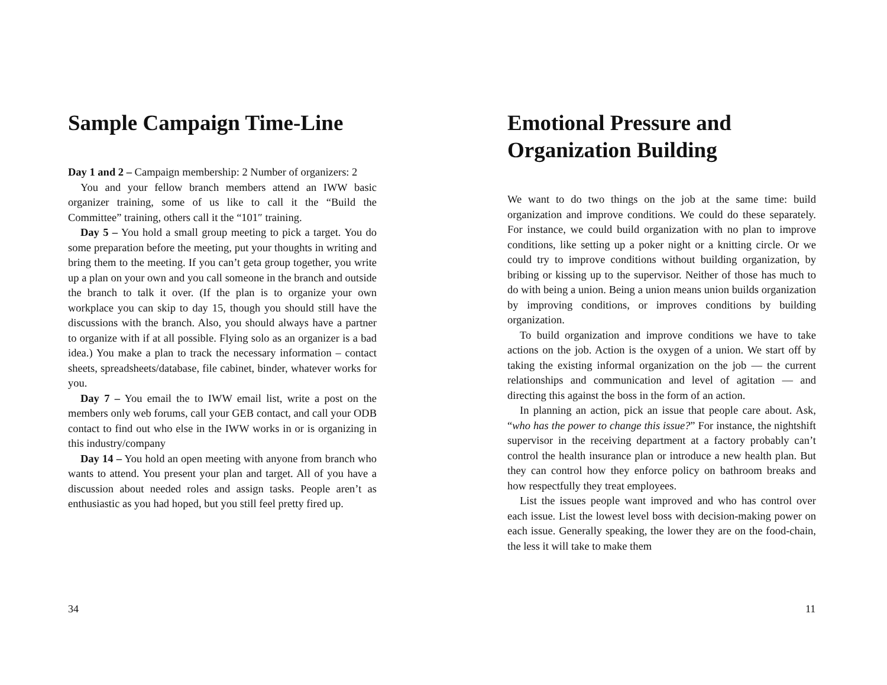Sample Campaign Time-Line
Day 1 and 2 – Campaign membership: 2 Number of organizers: 2
You and your fellow branch members attend an IWW basic organizer training, some of us like to call it the “Build the Committee” training, others call it the “101″ training.
Day 5 – You hold a small group meeting to pick a target. You do some preparation before the meeting, put your thoughts in writing and bring them to the meeting. If you can’t geta group together, you write up a plan on your own and you call someone in the branch and outside the branch to talk it over. (If the plan is to organize your own workplace you can skip to day 15, though you should still have the discussions with the branch. Also, you should always have a partner to organize with if at all possible. Flying solo as an organizer is a bad idea.) You make a plan to track the necessary information – contact sheets, spreadsheets/database, file cabinet, binder, whatever works for you.
Day 7 – You email the to IWW email list, write a post on the members only web forums, call your GEB contact, and call your ODB contact to find out who else in the IWW works in or is organizing in this industry/company
Day 14 – You hold an open meeting with anyone from branch who wants to attend. You present your plan and target. All of you have a discussion about needed roles and assign tasks. People aren’t as enthusiastic as you had hoped, but you still feel pretty fired up.
34
Emotional Pressure and Organization Building
We want to do two things on the job at the same time: build organization and improve conditions. We could do these separately. For instance, we could build organization with no plan to improve conditions, like setting up a poker night or a knitting circle. Or we could try to improve conditions without building organization, by bribing or kissing up to the supervisor. Neither of those has much to do with being a union. Being a union means union builds organization by improving conditions, or improves conditions by building organization.
To build organization and improve conditions we have to take actions on the job. Action is the oxygen of a union. We start off by taking the existing informal organization on the job — the current relationships and communication and level of agitation — and directing this against the boss in the form of an action.
In planning an action, pick an issue that people care about. Ask, “who has the power to change this issue?” For instance, the nightshift supervisor in the receiving department at a factory probably can’t control the health insurance plan or introduce a new health plan. But they can control how they enforce policy on bathroom breaks and how respectfully they treat employees.
List the issues people want improved and who has control over each issue. List the lowest level boss with decision-making power on each issue. Generally speaking, the lower they are on the food-chain, the less it will take to make them
11